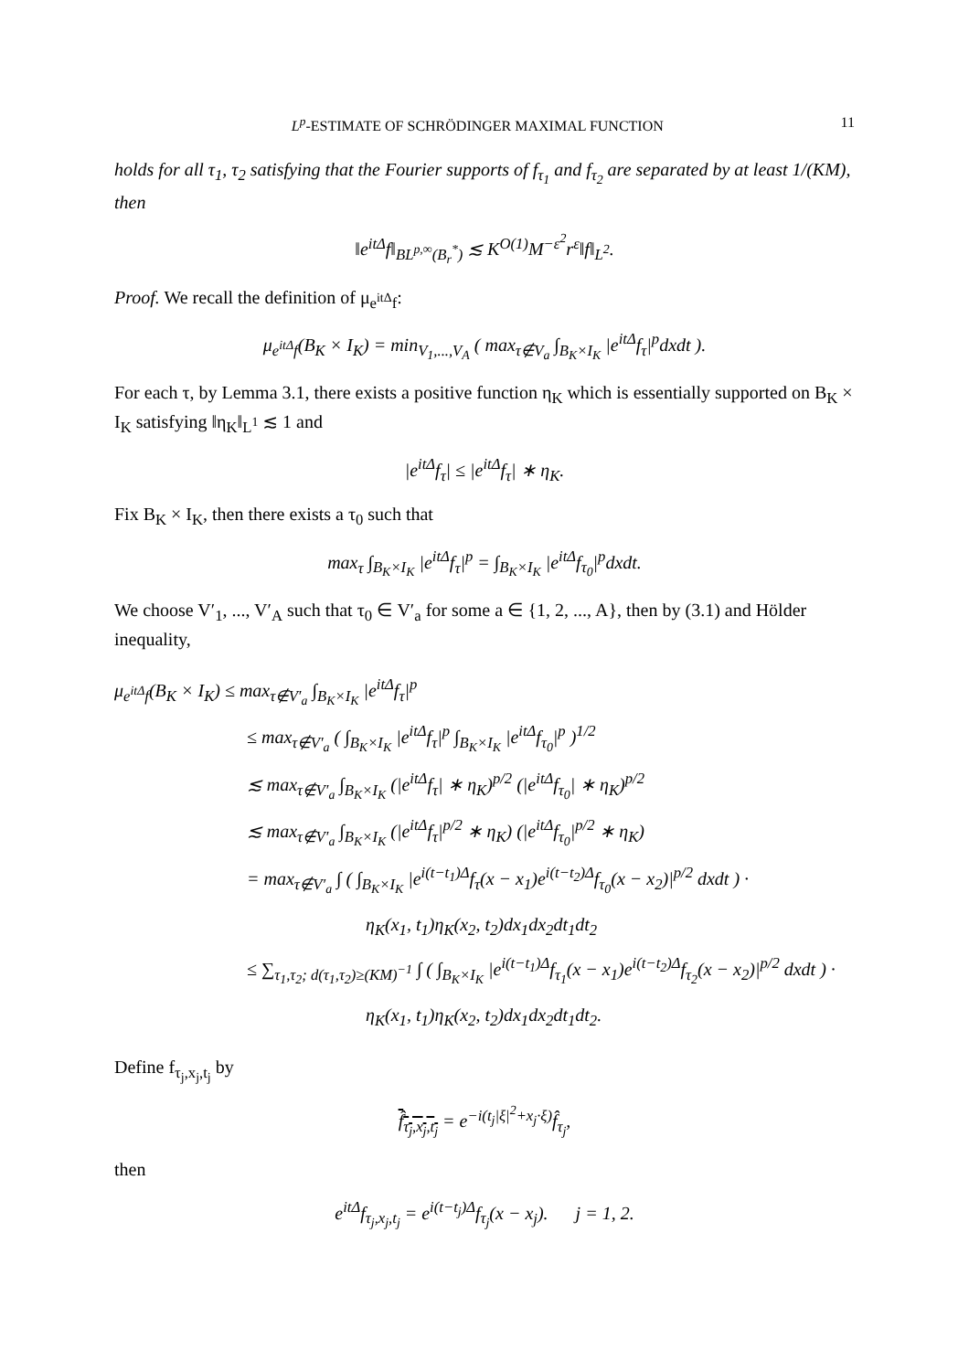L<sup>p</sup>-ESTIMATE OF SCHRÖDINGER MAXIMAL FUNCTION 11
holds for all τ<sub>1</sub>, τ<sub>2</sub> satisfying that the Fourier supports of f<sub>τ<sub>1</sub></sub> and f<sub>τ<sub>2</sub></sub> are separated by at least 1/(KM), then
‖e<sup>itΔ</sup>f‖<sub>BL<sup>p,∞</sup>(B<sub>r</sub><sup>*</sup>)</sub> ≲ K<sup>O(1)</sup>M<sup>−ε<sup>2</sup></sup>r<sup>ε</sup>‖f‖<sub>L<sup>2</sup></sub>.
Proof. We recall the definition of μ<sub>e<sup>itΔ</sup>f</sub>:
μ<sub>e<sup>itΔ</sup>f</sub>(B<sub>K</sub> × I<sub>K</sub>) = min<sub>V<sub>1</sub>,...,V<sub>A</sub></sub> ( max<sub>τ∉V<sub>a</sub></sub> ∫<sub>B<sub>K</sub>×I<sub>K</sub></sub> |e<sup>itΔ</sup>f<sub>τ</sub>|<sup>p</sup>dxdt ).
For each τ, by Lemma 3.1, there exists a positive function η<sub>K</sub> which is essentially supported on B<sub>K</sub> × I<sub>K</sub> satisfying ‖η<sub>K</sub>‖<sub>L<sup>1</sup></sub> ≲ 1 and
|e<sup>itΔ</sup>f<sub>τ</sub>| ≤ |e<sup>itΔ</sup>f<sub>τ</sub>| ∗ η<sub>K</sub>.
Fix B<sub>K</sub> × I<sub>K</sub>, then there exists a τ<sub>0</sub> such that
max<sub>τ</sub> ∫<sub>B<sub>K</sub>×I<sub>K</sub></sub> |e<sup>itΔ</sup>f<sub>τ</sub>|<sup>p</sup> = ∫<sub>B<sub>K</sub>×I<sub>K</sub></sub> |e<sup>itΔ</sup>f<sub>τ<sub>0</sub></sub>|<sup>p</sup>dxdt.
We choose V′<sub>1</sub>, ..., V′<sub>A</sub> such that τ<sub>0</sub> ∈ V′<sub>a</sub> for some a ∈ {1, 2, ..., A}, then by (3.1) and Hölder inequality,
μ<sub>e<sup>itΔ</sup>f</sub>(B<sub>K</sub> × I<sub>K</sub>) ≤ max<sub>τ∉V′<sub>a</sub></sub> ∫<sub>B<sub>K</sub>×I<sub>K</sub></sub> |e<sup>itΔ</sup>f<sub>τ</sub>|<sup>p</sup>
≤ max<sub>τ∉V′<sub>a</sub></sub> ( ∫<sub>B<sub>K</sub>×I<sub>K</sub></sub> |e<sup>itΔ</sup>f<sub>τ</sub>|<sup>p</sup> ∫<sub>B<sub>K</sub>×I<sub>K</sub></sub> |e<sup>itΔ</sup>f<sub>τ<sub>0</sub></sub>|<sup>p</sup> )<sup>1/2</sup>
≲ max<sub>τ∉V′<sub>a</sub></sub> ∫<sub>B<sub>K</sub>×I<sub>K</sub></sub> (|e<sup>itΔ</sup>f<sub>τ</sub>| ∗ η<sub>K</sub>)<sup>p/2</sup> (|e<sup>itΔ</sup>f<sub>τ<sub>0</sub></sub>| ∗ η<sub>K</sub>)<sup>p/2</sup>
≲ max<sub>τ∉V′<sub>a</sub></sub> ∫<sub>B<sub>K</sub>×I<sub>K</sub></sub> (|e<sup>itΔ</sup>f<sub>τ</sub>|<sup>p/2</sup> ∗ η<sub>K</sub>) (|e<sup>itΔ</sup>f<sub>τ<sub>0</sub></sub>|<sup>p/2</sup> ∗ η<sub>K</sub>)
= max<sub>τ∉V′<sub>a</sub></sub> ∫ ( ∫<sub>B<sub>K</sub>×I<sub>K</sub></sub> |e<sup>i(t−t<sub>1</sub>)Δ</sup>f<sub>τ</sub>(x − x<sub>1</sub>)e<sup>i(t−t<sub>2</sub>)Δ</sup>f<sub>τ<sub>0</sub></sub>(x − x<sub>2</sub>)|<sup>p/2</sup> dxdt ) ·
η<sub>K</sub>(x<sub>1</sub>, t<sub>1</sub>)η<sub>K</sub>(x<sub>2</sub>, t<sub>2</sub>)dx<sub>1</sub>dx<sub>2</sub>dt<sub>1</sub>dt<sub>2</sub>
≤ ∑<sub>τ<sub>1</sub>,τ<sub>2</sub>; d(τ<sub>1</sub>,τ<sub>2</sub>)≥(KM)<sup>−1</sup></sub> ∫ ( ∫<sub>B<sub>K</sub>×I<sub>K</sub></sub> |e<sup>i(t−t<sub>1</sub>)Δ</sup>f<sub>τ<sub>1</sub></sub>(x − x<sub>1</sub>)e<sup>i(t−t<sub>2</sub>)Δ</sup>f<sub>τ<sub>2</sub></sub>(x − x<sub>2</sub>)|<sup>p/2</sup> dxdt ) ·
η<sub>K</sub>(x<sub>1</sub>, t<sub>1</sub>)η<sub>K</sub>(x<sub>2</sub>, t<sub>2</sub>)dx<sub>1</sub>dx<sub>2</sub>dt<sub>1</sub>dt<sub>2</sub>.
Define f<sub>τ<sub>j</sub>,x<sub>j</sub>,t<sub>j</sub></sub> by
f̂<sub>τ<sub>j</sub>,x<sub>j</sub>,t<sub>j</sub></sub> = e<sup>−i(t<sub>j</sub>|ξ|<sup>2</sup>+x<sub>j</sub>·ξ)</sup>f̂<sub>τ<sub>j</sub></sub>,
then
e<sup>itΔ</sup>f<sub>τ<sub>j</sub>,x<sub>j</sub>,t<sub>j</sub></sub> = e<sup>i(t−t<sub>j</sub>)Δ</sup>f<sub>τ<sub>j</sub></sub>(x − x<sub>j</sub>). j = 1, 2.